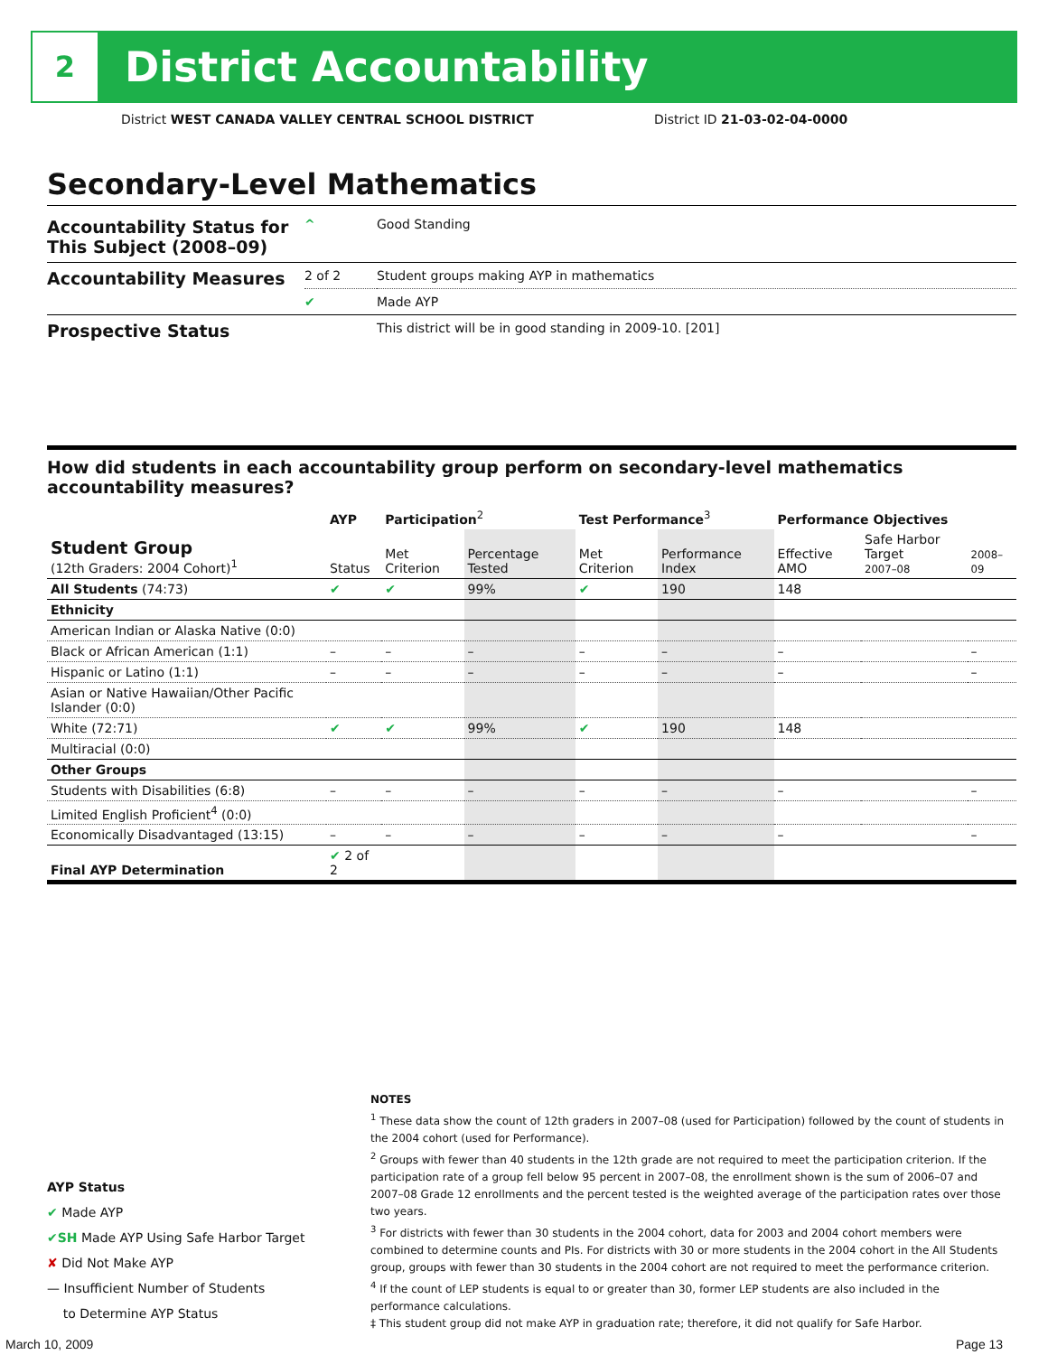2
District Accountability
District WEST CANADA VALLEY CENTRAL SCHOOL DISTRICT
District ID 21-03-02-04-0000
Secondary-Level Mathematics
| Accountability Status for This Subject (2008–09) | ^ | Good Standing |
| Accountability Measures | 2 of 2 | Student groups making AYP in mathematics |
| | ✔ | Made AYP |
| Prospective Status | | This district will be in good standing in 2009-10. [201] |
How did students in each accountability group perform on secondary-level mathematics accountability measures?
| | AYP | Participation<sup>2</sup> | | Test Performance<sup>3</sup> | | Performance Objectives | | |
| --- | --- | --- | --- | --- | --- | --- | --- | --- |
| Student Group (12th Graders: 2004 Cohort)<sup>1</sup> | Status | Met Criterion | Percentage Tested | Met Criterion | Performance Index | Effective AMO | Safe Harbor Target 2007–08 | 2008–09 |
| All Students (74:73) | ✔ | ✔ | 99% | ✔ | 190 | 148 | | |
| Ethnicity | | | | | | | | |
| American Indian or Alaska Native (0:0) | | | | | | | | |
| Black or African American (1:1) | – | – | – | – | – | – | | – |
| Hispanic or Latino (1:1) | – | – | – | – | – | – | | – |
| Asian or Native Hawaiian/Other Pacific Islander (0:0) | | | | | | | | |
| White (72:71) | ✔ | ✔ | 99% | ✔ | 190 | 148 | | |
| Multiracial (0:0) | | | | | | | | |
| Other Groups | | | | | | | | |
| Students with Disabilities (6:8) | – | – | – | – | – | – | | – |
| Limited English Proficient<sup>4</sup> (0:0) | | | | | | | | |
| Economically Disadvantaged (13:15) | – | – | – | – | – | – | | – |
| Final AYP Determination | ✔ 2 of 2 | | | | | | | |
AYP Status
✔ Made AYP
✔SH Made AYP Using Safe Harbor Target
✘ Did Not Make AYP
— Insufficient Number of Students
to Determine AYP Status
NOTES
<sup>1</sup> These data show the count of 12th graders in 2007–08 (used for Participation) followed by the count of students in the 2004 cohort (used for Performance).
<sup>2</sup> Groups with fewer than 40 students in the 12th grade are not required to meet the participation criterion. If the participation rate of a group fell below 95 percent in 2007–08, the enrollment shown is the sum of 2006–07 and 2007–08 Grade 12 enrollments and the percent tested is the weighted average of the participation rates over those two years.
<sup>3</sup> For districts with fewer than 30 students in the 2004 cohort, data for 2003 and 2004 cohort members were combined to determine counts and PIs. For districts with 30 or more students in the 2004 cohort in the All Students group, groups with fewer than 30 students in the 2004 cohort are not required to meet the performance criterion.
<sup>4</sup> If the count of LEP students is equal to or greater than 30, former LEP students are also included in the performance calculations.
‡ This student group did not make AYP in graduation rate; therefore, it did not qualify for Safe Harbor.
March 10, 2009 Page 13